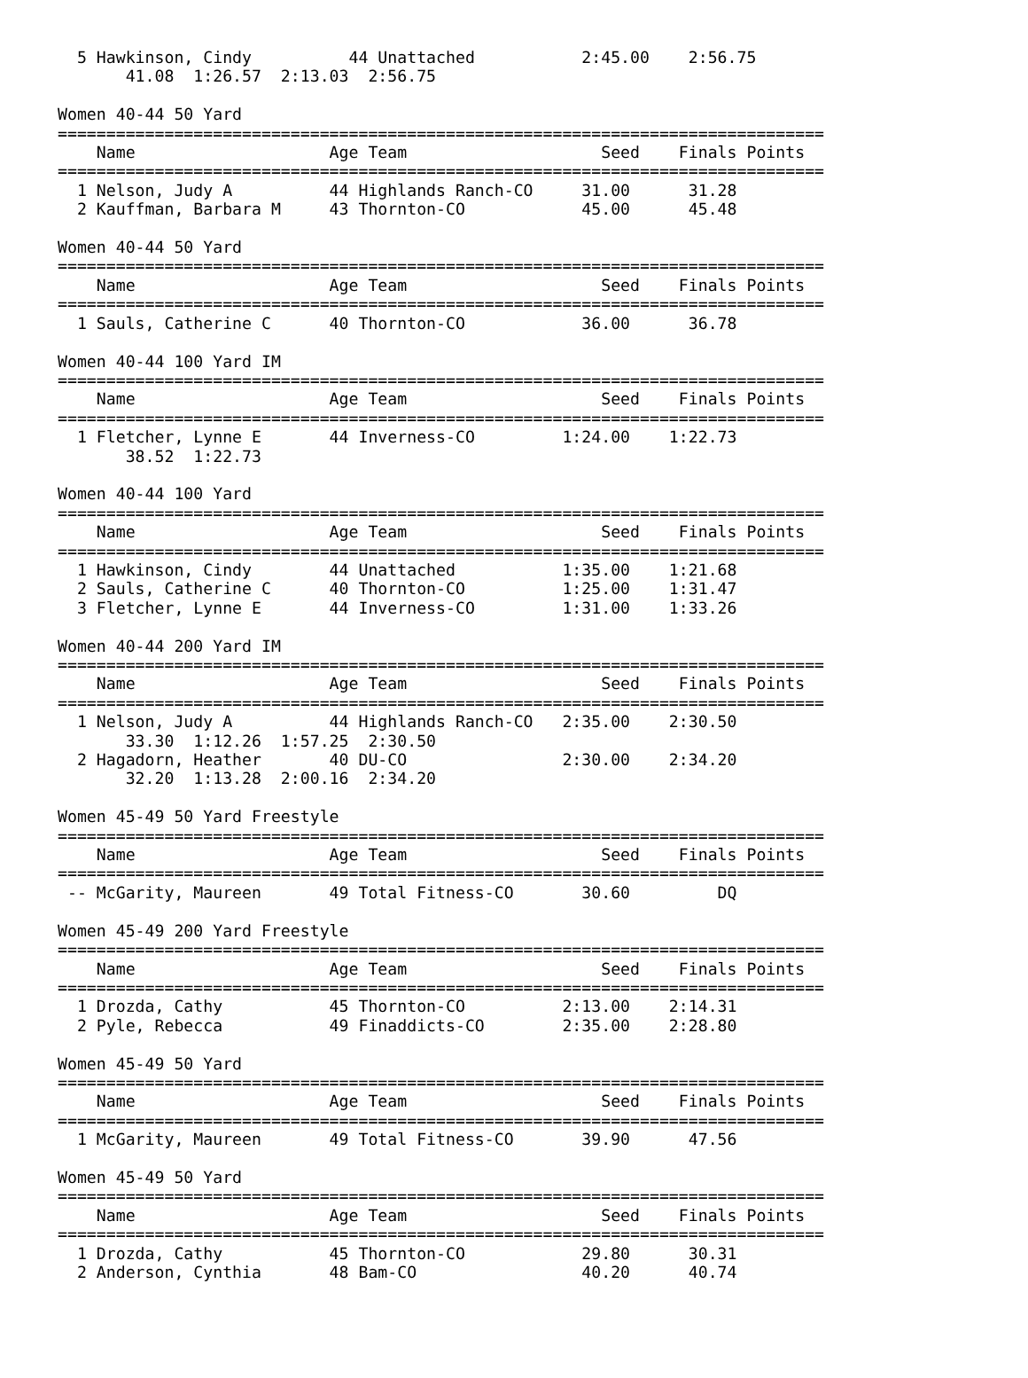5 Hawkinson, Cindy          44 Unattached           2:45.00    2:56.75
       41.08  1:26.57  2:13.03  2:56.75

Women 40-44 50 Yard
===============================================================================
    Name                    Age Team                    Seed    Finals Points
===============================================================================
  1 Nelson, Judy A          44 Highlands Ranch-CO     31.00      31.28
  2 Kauffman, Barbara M     43 Thornton-CO            45.00      45.48

Women 40-44 50 Yard
===============================================================================
    Name                    Age Team                    Seed    Finals Points
===============================================================================
  1 Sauls, Catherine C      40 Thornton-CO            36.00      36.78

Women 40-44 100 Yard IM
===============================================================================
    Name                    Age Team                    Seed    Finals Points
===============================================================================
  1 Fletcher, Lynne E       44 Inverness-CO         1:24.00    1:22.73
       38.52  1:22.73

Women 40-44 100 Yard
===============================================================================
    Name                    Age Team                    Seed    Finals Points
===============================================================================
  1 Hawkinson, Cindy        44 Unattached           1:35.00    1:21.68
  2 Sauls, Catherine C      40 Thornton-CO          1:25.00    1:31.47
  3 Fletcher, Lynne E       44 Inverness-CO         1:31.00    1:33.26

Women 40-44 200 Yard IM
===============================================================================
    Name                    Age Team                    Seed    Finals Points
===============================================================================
  1 Nelson, Judy A          44 Highlands Ranch-CO   2:35.00    2:30.50
       33.30  1:12.26  1:57.25  2:30.50
  2 Hagadorn, Heather       40 DU-CO                2:30.00    2:34.20
       32.20  1:13.28  2:00.16  2:34.20

Women 45-49 50 Yard Freestyle
===============================================================================
    Name                    Age Team                    Seed    Finals Points
===============================================================================
 -- McGarity, Maureen       49 Total Fitness-CO       30.60         DQ

Women 45-49 200 Yard Freestyle
===============================================================================
    Name                    Age Team                    Seed    Finals Points
===============================================================================
  1 Drozda, Cathy           45 Thornton-CO          2:13.00    2:14.31
  2 Pyle, Rebecca           49 Finaddicts-CO        2:35.00    2:28.80

Women 45-49 50 Yard
===============================================================================
    Name                    Age Team                    Seed    Finals Points
===============================================================================
  1 McGarity, Maureen       49 Total Fitness-CO       39.90      47.56

Women 45-49 50 Yard
===============================================================================
    Name                    Age Team                    Seed    Finals Points
===============================================================================
  1 Drozda, Cathy           45 Thornton-CO            29.80      30.31
  2 Anderson, Cynthia       48 Bam-CO                 40.20      40.74